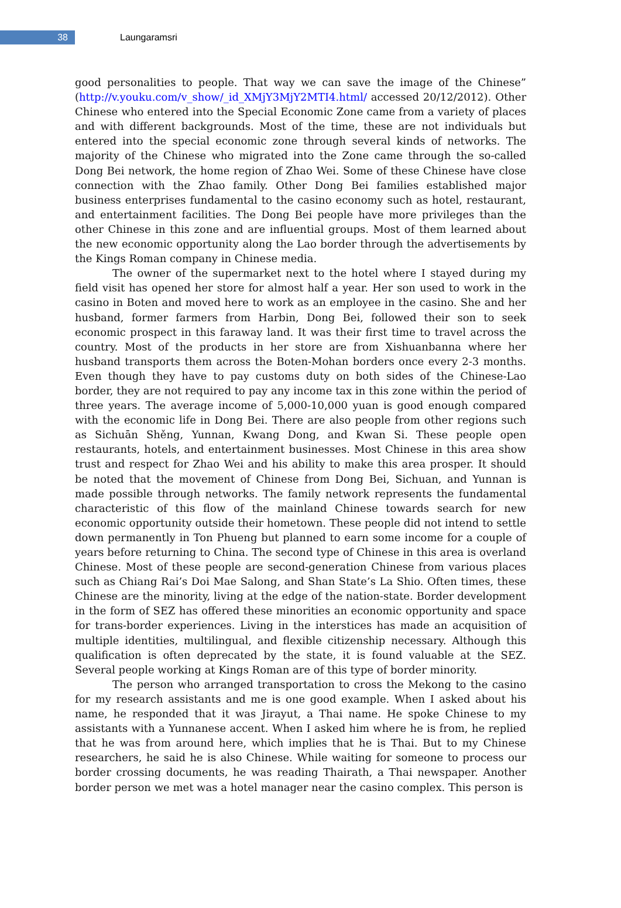38
Laungaramsri
good personalities to people. That way we can save the image of the Chinese” (http://v.youku.com/v_show/_id_XMjY3MjY2MTI4.html/ accessed 20/12/2012). Other Chinese who entered into the Special Economic Zone came from a variety of places and with different backgrounds. Most of the time, these are not individuals but entered into the special economic zone through several kinds of networks. The majority of the Chinese who migrated into the Zone came through the so-called Dong Bei network, the home region of Zhao Wei. Some of these Chinese have close connection with the Zhao family. Other Dong Bei families established major business enterprises fundamental to the casino economy such as hotel, restaurant, and entertainment facilities. The Dong Bei people have more privileges than the other Chinese in this zone and are influential groups. Most of them learned about the new economic opportunity along the Lao border through the advertisements by the Kings Roman company in Chinese media.
The owner of the supermarket next to the hotel where I stayed during my field visit has opened her store for almost half a year. Her son used to work in the casino in Boten and moved here to work as an employee in the casino. She and her husband, former farmers from Harbin, Dong Bei, followed their son to seek economic prospect in this faraway land. It was their first time to travel across the country. Most of the products in her store are from Xishuanbanna where her husband transports them across the Boten-Mohan borders once every 2-3 months. Even though they have to pay customs duty on both sides of the Chinese-Lao border, they are not required to pay any income tax in this zone within the period of three years. The average income of 5,000-10,000 yuan is good enough compared with the economic life in Dong Bei. There are also people from other regions such as Sichuān Shěng, Yunnan, Kwang Dong, and Kwan Si. These people open restaurants, hotels, and entertainment businesses. Most Chinese in this area show trust and respect for Zhao Wei and his ability to make this area prosper. It should be noted that the movement of Chinese from Dong Bei, Sichuan, and Yunnan is made possible through networks. The family network represents the fundamental characteristic of this flow of the mainland Chinese towards search for new economic opportunity outside their hometown. These people did not intend to settle down permanently in Ton Phueng but planned to earn some income for a couple of years before returning to China. The second type of Chinese in this area is overland Chinese. Most of these people are second-generation Chinese from various places such as Chiang Rai’s Doi Mae Salong, and Shan State’s La Shio. Often times, these Chinese are the minority, living at the edge of the nation-state. Border development in the form of SEZ has offered these minorities an economic opportunity and space for trans-border experiences. Living in the interstices has made an acquisition of multiple identities, multilingual, and flexible citizenship necessary. Although this qualification is often deprecated by the state, it is found valuable at the SEZ. Several people working at Kings Roman are of this type of border minority.
The person who arranged transportation to cross the Mekong to the casino for my research assistants and me is one good example. When I asked about his name, he responded that it was Jirayut, a Thai name. He spoke Chinese to my assistants with a Yunnanese accent. When I asked him where he is from, he replied that he was from around here, which implies that he is Thai. But to my Chinese researchers, he said he is also Chinese. While waiting for someone to process our border crossing documents, he was reading Thairath, a Thai newspaper. Another border person we met was a hotel manager near the casino complex. This person is